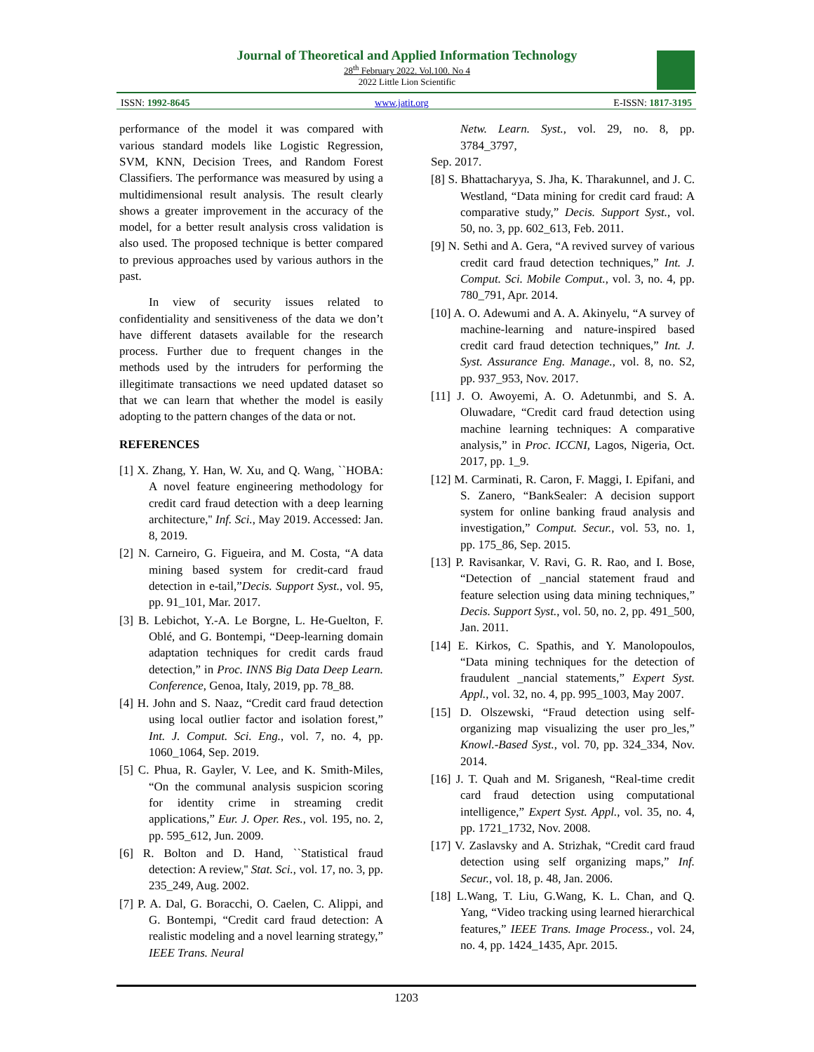Journal of Theoretical and Applied Information Technology
28<sup>th</sup> February 2022. Vol.100. No 4
2022 Little Lion Scientific
ISSN: 1992-8645 www.jatit.org E-ISSN: 1817-3195
performance of the model it was compared with various standard models like Logistic Regression, SVM, KNN, Decision Trees, and Random Forest Classifiers. The performance was measured by using a multidimensional result analysis. The result clearly shows a greater improvement in the accuracy of the model, for a better result analysis cross validation is also used. The proposed technique is better compared to previous approaches used by various authors in the past.
In view of security issues related to confidentiality and sensitiveness of the data we don’t have different datasets available for the research process. Further due to frequent changes in the methods used by the intruders for performing the illegitimate transactions we need updated dataset so that we can learn that whether the model is easily adopting to the pattern changes of the data or not.
REFERENCES
[1] X. Zhang, Y. Han, W. Xu, and Q. Wang, ``HOBA: A novel feature engineering methodology for credit card fraud detection with a deep learning architecture,'' Inf. Sci., May 2019. Accessed: Jan. 8, 2019.
[2] N. Carneiro, G. Figueira, and M. Costa, “A data mining based system for credit-card fraud detection in e-tail,”Decis. Support Syst., vol. 95, pp. 91_101, Mar. 2017.
[3] B. Lebichot, Y.-A. Le Borgne, L. He-Guelton, F. Oblé, and G. Bontempi, “Deep-learning domain adaptation techniques for credit cards fraud detection,” in Proc. INNS Big Data Deep Learn. Conference, Genoa, Italy, 2019, pp. 78_88.
[4] H. John and S. Naaz, “Credit card fraud detection using local outlier factor and isolation forest,” Int. J. Comput. Sci. Eng., vol. 7, no. 4, pp. 1060_1064, Sep. 2019.
[5] C. Phua, R. Gayler, V. Lee, and K. Smith-Miles, “On the communal analysis suspicion scoring for identity crime in streaming credit applications,” Eur. J. Oper. Res., vol. 195, no. 2, pp. 595_612, Jun. 2009.
[6] R. Bolton and D. Hand, ``Statistical fraud detection: A review,'' Stat. Sci., vol. 17, no. 3, pp. 235_249, Aug. 2002.
[7] P. A. Dal, G. Boracchi, O. Caelen, C. Alippi, and G. Bontempi, “Credit card fraud detection: A realistic modeling and a novel learning strategy,” IEEE Trans. Neural
Netw. Learn. Syst., vol. 29, no. 8, pp. 3784_3797,
Sep. 2017.
[8] S. Bhattacharyya, S. Jha, K. Tharakunnel, and J. C. Westland, “Data mining for credit card fraud: A comparative study,” Decis. Support Syst., vol. 50, no. 3, pp. 602_613, Feb. 2011.
[9] N. Sethi and A. Gera, “A revived survey of various credit card fraud detection techniques,” Int. J. Comput. Sci. Mobile Comput., vol. 3, no. 4, pp. 780_791, Apr. 2014.
[10] A. O. Adewumi and A. A. Akinyelu, “A survey of machine-learning and nature-inspired based credit card fraud detection techniques,” Int. J. Syst. Assurance Eng. Manage., vol. 8, no. S2, pp. 937_953, Nov. 2017.
[11] J. O. Awoyemi, A. O. Adetunmbi, and S. A. Oluwadare, “Credit card fraud detection using machine learning techniques: A comparative analysis,” in Proc. ICCNI, Lagos, Nigeria, Oct. 2017, pp. 1_9.
[12] M. Carminati, R. Caron, F. Maggi, I. Epifani, and S. Zanero, “BankSealer: A decision support system for online banking fraud analysis and investigation,” Comput. Secur., vol. 53, no. 1, pp. 175_86, Sep. 2015.
[13] P. Ravisankar, V. Ravi, G. R. Rao, and I. Bose, “Detection of _nancial statement fraud and feature selection using data mining techniques,” Decis. Support Syst., vol. 50, no. 2, pp. 491_500, Jan. 2011.
[14] E. Kirkos, C. Spathis, and Y. Manolopoulos, “Data mining techniques for the detection of fraudulent _nancial statements,” Expert Syst. Appl., vol. 32, no. 4, pp. 995_1003, May 2007.
[15] D. Olszewski, “Fraud detection using self-organizing map visualizing the user pro_les,” Knowl.-Based Syst., vol. 70, pp. 324_334, Nov. 2014.
[16] J. T. Quah and M. Sriganesh, “Real-time credit card fraud detection using computational intelligence,” Expert Syst. Appl., vol. 35, no. 4, pp. 1721_1732, Nov. 2008.
[17] V. Zaslavsky and A. Strizhak, “Credit card fraud detection using self organizing maps,” Inf. Secur., vol. 18, p. 48, Jan. 2006.
[18] L.Wang, T. Liu, G.Wang, K. L. Chan, and Q. Yang, “Video tracking using learned hierarchical features,” IEEE Trans. Image Process., vol. 24, no. 4, pp. 1424_1435, Apr. 2015.
1203